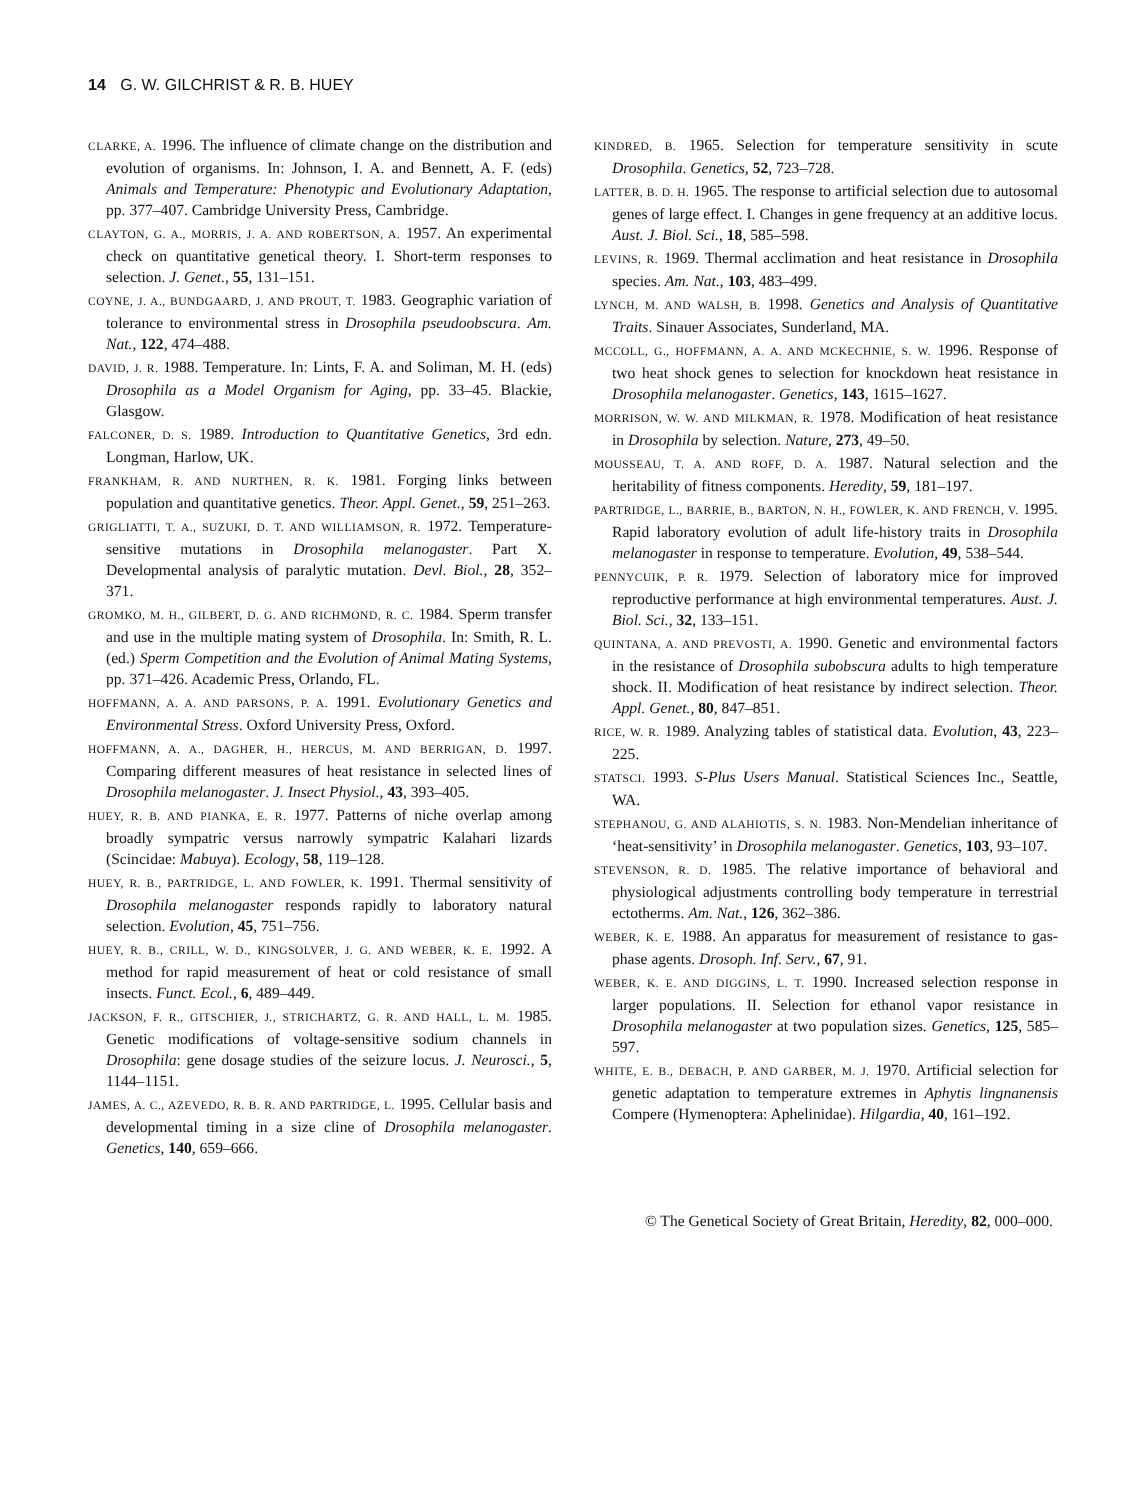14 G. W. GILCHRIST & R. B. HUEY
CLARKE, A. 1996. The influence of climate change on the distribution and evolution of organisms. In: Johnson, I. A. and Bennett, A. F. (eds) Animals and Temperature: Phenotypic and Evolutionary Adaptation, pp. 377–407. Cambridge University Press, Cambridge.
CLAYTON, G. A., MORRIS, J. A. AND ROBERTSON, A. 1957. An experimental check on quantitative genetical theory. I. Short-term responses to selection. J. Genet., 55, 131–151.
COYNE, J. A., BUNDGAARD, J. AND PROUT, T. 1983. Geographic variation of tolerance to environmental stress in Drosophila pseudoobscura. Am. Nat., 122, 474–488.
DAVID, J. R. 1988. Temperature. In: Lints, F. A. and Soliman, M. H. (eds) Drosophila as a Model Organism for Aging, pp. 33–45. Blackie, Glasgow.
FALCONER, D. S. 1989. Introduction to Quantitative Genetics, 3rd edn. Longman, Harlow, UK.
FRANKHAM, R. AND NURTHEN, R. K. 1981. Forging links between population and quantitative genetics. Theor. Appl. Genet., 59, 251–263.
GRIGLIATTI, T. A., SUZUKI, D. T. AND WILLIAMSON, R. 1972. Temperature-sensitive mutations in Drosophila melanogaster. Part X. Developmental analysis of paralytic mutation. Devl. Biol., 28, 352–371.
GROMKO, M. H., GILBERT, D. G. AND RICHMOND, R. C. 1984. Sperm transfer and use in the multiple mating system of Drosophila. In: Smith, R. L. (ed.) Sperm Competition and the Evolution of Animal Mating Systems, pp. 371–426. Academic Press, Orlando, FL.
HOFFMANN, A. A. AND PARSONS, P. A. 1991. Evolutionary Genetics and Environmental Stress. Oxford University Press, Oxford.
HOFFMANN, A. A., DAGHER, H., HERCUS, M. AND BERRIGAN, D. 1997. Comparing different measures of heat resistance in selected lines of Drosophila melanogaster. J. Insect Physiol., 43, 393–405.
HUEY, R. B. AND PIANKA, E. R. 1977. Patterns of niche overlap among broadly sympatric versus narrowly sympatric Kalahari lizards (Scincidae: Mabuya). Ecology, 58, 119–128.
HUEY, R. B., PARTRIDGE, L. AND FOWLER, K. 1991. Thermal sensitivity of Drosophila melanogaster responds rapidly to laboratory natural selection. Evolution, 45, 751–756.
HUEY, R. B., CRILL, W. D., KINGSOLVER, J. G. AND WEBER, K. E. 1992. A method for rapid measurement of heat or cold resistance of small insects. Funct. Ecol., 6, 489–449.
JACKSON, F. R., GITSCHIER, J., STRICHARTZ, G. R. AND HALL, L. M. 1985. Genetic modifications of voltage-sensitive sodium channels in Drosophila: gene dosage studies of the seizure locus. J. Neurosci., 5, 1144–1151.
JAMES, A. C., AZEVEDO, R. B. R. AND PARTRIDGE, L. 1995. Cellular basis and developmental timing in a size cline of Drosophila melanogaster. Genetics, 140, 659–666.
KINDRED, B. 1965. Selection for temperature sensitivity in scute Drosophila. Genetics, 52, 723–728.
LATTER, B. D. H. 1965. The response to artificial selection due to autosomal genes of large effect. I. Changes in gene frequency at an additive locus. Aust. J. Biol. Sci., 18, 585–598.
LEVINS, R. 1969. Thermal acclimation and heat resistance in Drosophila species. Am. Nat., 103, 483–499.
LYNCH, M. AND WALSH, B. 1998. Genetics and Analysis of Quantitative Traits. Sinauer Associates, Sunderland, MA.
MCCOLL, G., HOFFMANN, A. A. AND MCKECHNIE, S. W. 1996. Response of two heat shock genes to selection for knockdown heat resistance in Drosophila melanogaster. Genetics, 143, 1615–1627.
MORRISON, W. W. AND MILKMAN, R. 1978. Modification of heat resistance in Drosophila by selection. Nature, 273, 49–50.
MOUSSEAU, T. A. AND ROFF, D. A. 1987. Natural selection and the heritability of fitness components. Heredity, 59, 181–197.
PARTRIDGE, L., BARRIE, B., BARTON, N. H., FOWLER, K. AND FRENCH, V. 1995. Rapid laboratory evolution of adult life-history traits in Drosophila melanogaster in response to temperature. Evolution, 49, 538–544.
PENNYCUIK, P. R. 1979. Selection of laboratory mice for improved reproductive performance at high environmental temperatures. Aust. J. Biol. Sci., 32, 133–151.
QUINTANA, A. AND PREVOSTI, A. 1990. Genetic and environmental factors in the resistance of Drosophila subobscura adults to high temperature shock. II. Modification of heat resistance by indirect selection. Theor. Appl. Genet., 80, 847–851.
RICE, W. R. 1989. Analyzing tables of statistical data. Evolution, 43, 223–225.
STATSCI. 1993. S-Plus Users Manual. Statistical Sciences Inc., Seattle, WA.
STEPHANOU, G. AND ALAHIOTIS, S. N. 1983. Non-Mendelian inheritance of ‘heat-sensitivity’ in Drosophila melanogaster. Genetics, 103, 93–107.
STEVENSON, R. D. 1985. The relative importance of behavioral and physiological adjustments controlling body temperature in terrestrial ectotherms. Am. Nat., 126, 362–386.
WEBER, K. E. 1988. An apparatus for measurement of resistance to gas-phase agents. Drosoph. Inf. Serv., 67, 91.
WEBER, K. E. AND DIGGINS, L. T. 1990. Increased selection response in larger populations. II. Selection for ethanol vapor resistance in Drosophila melanogaster at two population sizes. Genetics, 125, 585–597.
WHITE, E. B., DEBACH, P. AND GARBER, M. J. 1970. Artificial selection for genetic adaptation to temperature extremes in Aphytis lingnanensis Compere (Hymenoptera: Aphelinidae). Hilgardia, 40, 161–192.
© The Genetical Society of Great Britain, Heredity, 82, 000–000.